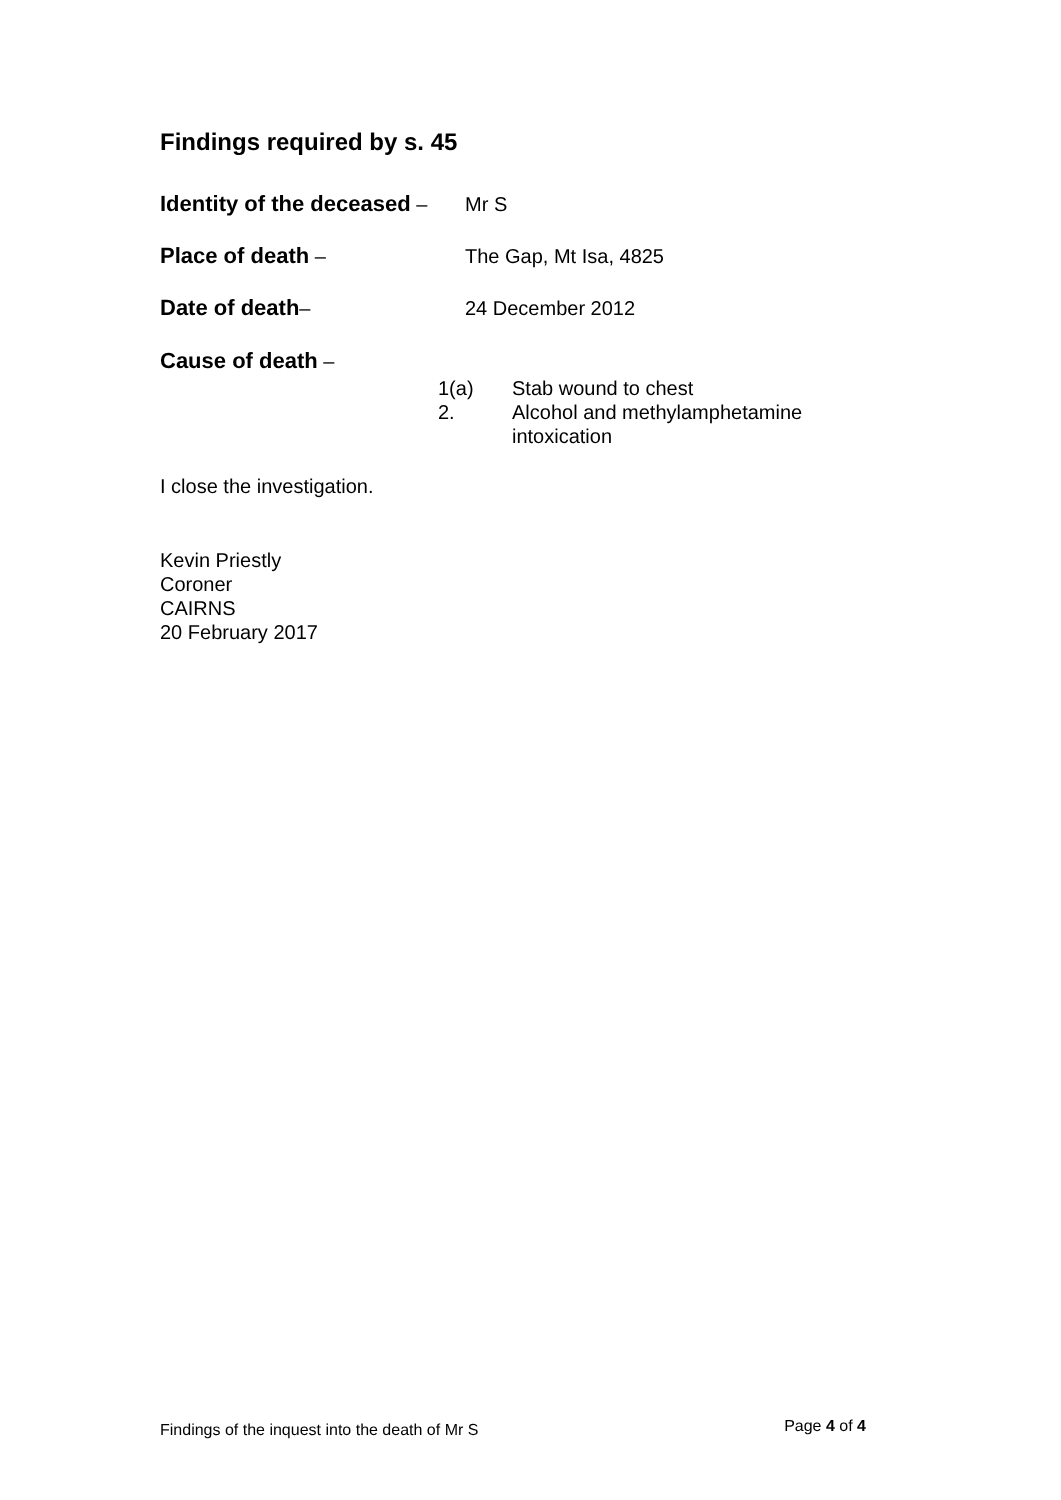Findings required by s. 45
Identity of the deceased –
Mr S
Place of death – The Gap, Mt Isa, 4825
Date of death– 24 December 2012
Cause of death –
1(a) Stab wound to chest
2. Alcohol and methylamphetamine
intoxication
I close the investigation.
Kevin Priestly
Coroner
CAIRNS
20 February 2017
Findings of the inquest into the death of Mr S Page 4 of 4